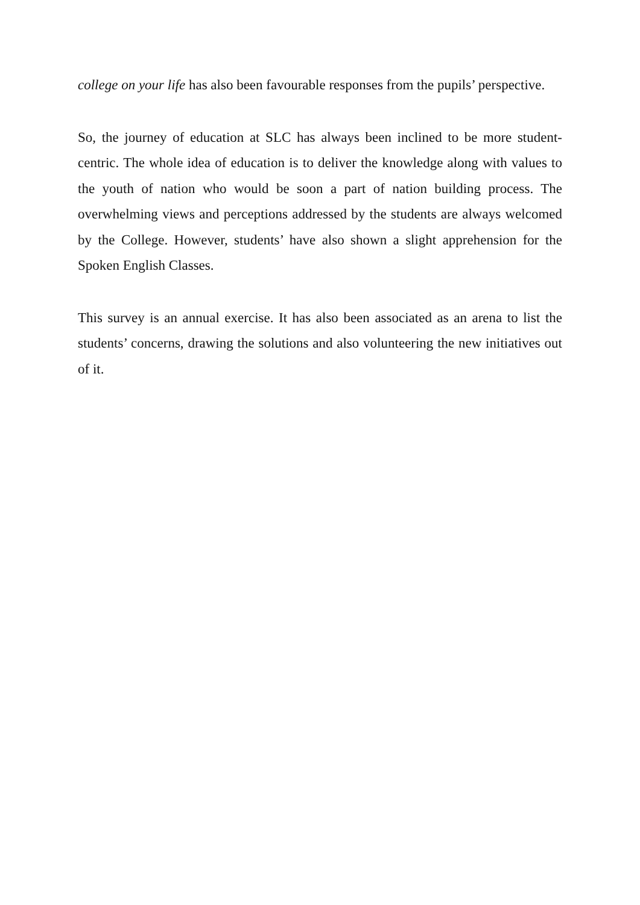college on your life has also been favourable responses from the pupils’ perspective.
So, the journey of education at SLC has always been inclined to be more student-centric. The whole idea of education is to deliver the knowledge along with values to the youth of nation who would be soon a part of nation building process. The overwhelming views and perceptions addressed by the students are always welcomed by the College. However, students’ have also shown a slight apprehension for the Spoken English Classes.
This survey is an annual exercise. It has also been associated as an arena to list the students’ concerns, drawing the solutions and also volunteering the new initiatives out of it.